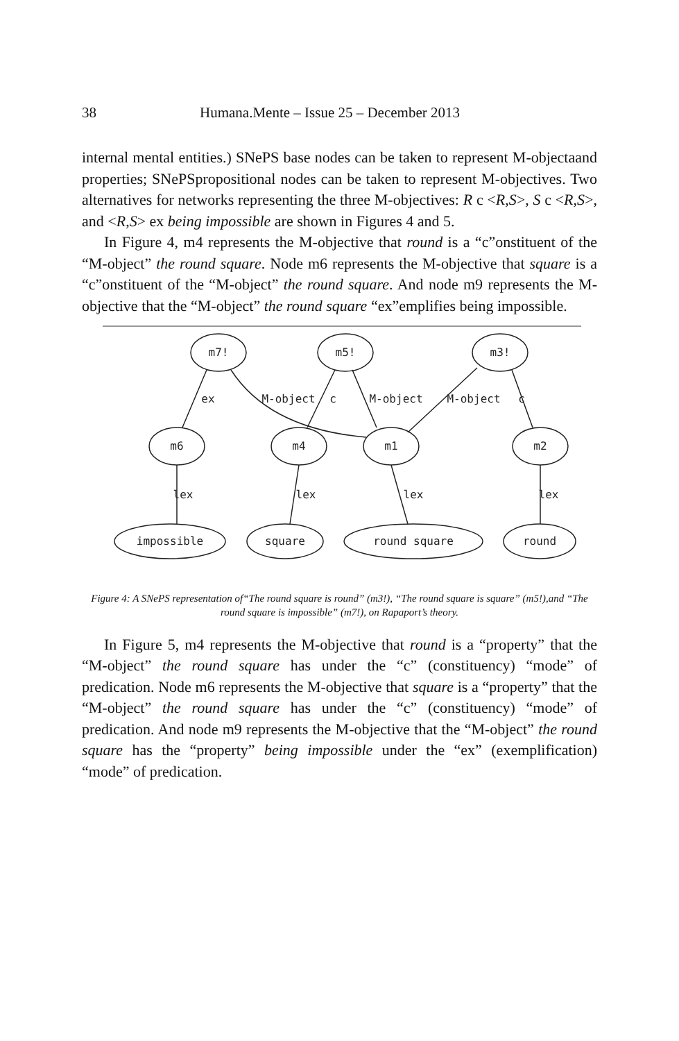38 Humana.Mente – Issue 25 – December 2013
internal mental entities.) SNePS base nodes can be taken to represent M-objectaand properties; SNePSpropositional nodes can be taken to represent M-objectives. Two alternatives for networks representing the three M-objectives: R c <R,S>, S c <R,S>, and <R,S> ex being impossible are shown in Figures 4 and 5.
In Figure 4, m4 represents the M-objective that round is a “c”onstituent of the “M-object” the round square. Node m6 represents the M-objective that square is a “c”onstituent of the “M-object” the round square. And node m9 represents the M-objective that the “M-object” the round square “ex”emplifies being impossible.
m7!
m5!
m3!
m6
m4
m1
m2
impossible
square
round square
round
ex
M-object
c
M-object
M-object
c
lex
lex
lex
lex
Figure 4: A SNePS representation of“The round square is round” (m3!), “The round square is square” (m5!),and “The round square is impossible” (m7!), on Rapaport’s theory.
In Figure 5, m4 represents the M-objective that round is a “property” that the “M-object” the round square has under the “c” (constituency) “mode” of predication. Node m6 represents the M-objective that square is a “property” that the “M-object” the round square has under the “c” (constituency) “mode” of predication. And node m9 represents the M-objective that the “M-object” the round square has the “property” being impossible under the “ex” (exemplification) “mode” of predication.